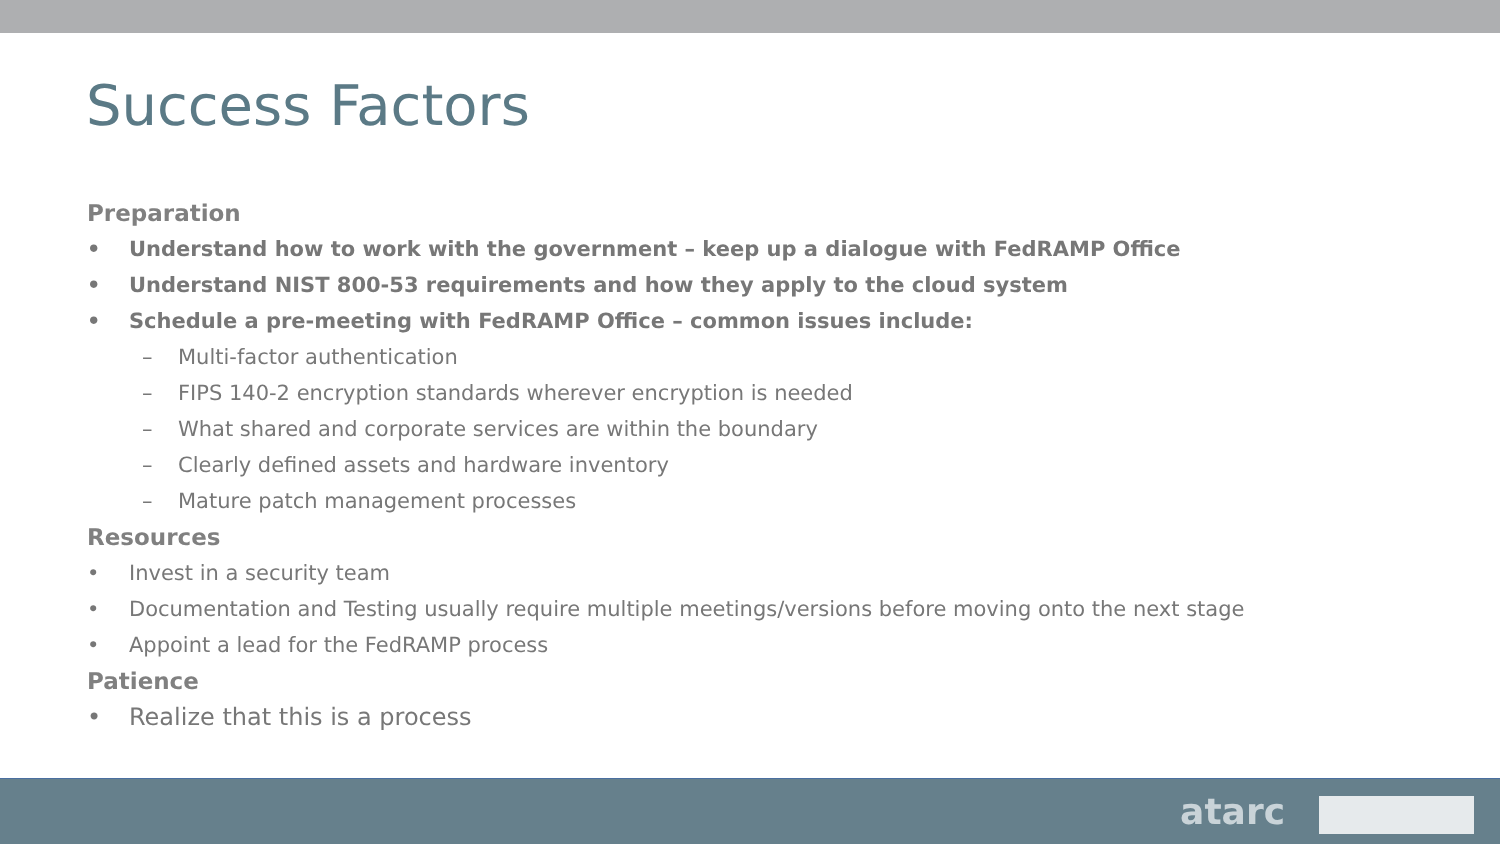Success Factors
Preparation
• Understand how to work with the government – keep up a dialogue with FedRAMP Office
• Understand NIST 800-53 requirements and how they apply to the cloud system
• Schedule a pre-meeting with FedRAMP Office – common issues include:
– Multi-factor authentication
– FIPS 140-2 encryption standards wherever encryption is needed
– What shared and corporate services are within the boundary
– Clearly defined assets and hardware inventory
– Mature patch management processes
Resources
• Invest in a security team
• Documentation and Testing usually require multiple meetings/versions before moving onto the next stage
• Appoint a lead for the FedRAMP process
Patience
• Realize that this is a process
atarc